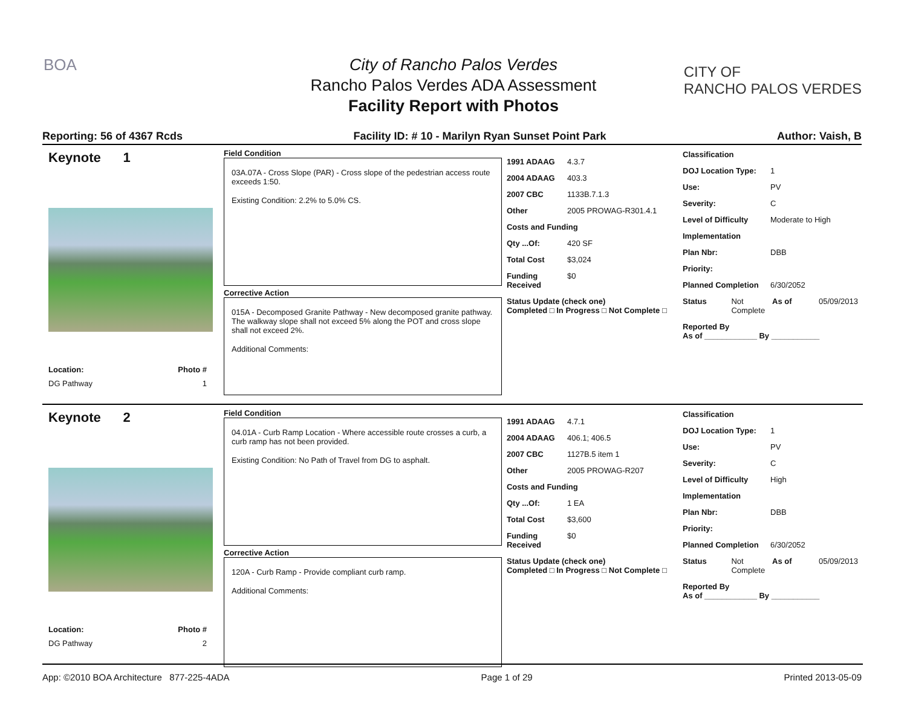BOA
CITY OF
RANCHO PALOS VERDES
City of Rancho Palos Verdes
Rancho Palos Verdes ADA Assessment
Facility Report with Photos
Reporting: 56 of 4367 Rcds Facility ID: # 10 - Marilyn Ryan Sunset Point Park Author: Vaish, B
Keynote 1
Location: Photo #
DG Pathway 1
Field Condition
03A.07A - Cross Slope (PAR) - Cross slope of the pedestrian access route exceeds 1:50.
Existing Condition: 2.2% to 5.0% CS.
Corrective Action
015A - Decomposed Granite Pathway - New decomposed granite pathway. The walkway slope shall not exceed 5% along the POT and cross slope shall not exceed 2%.
Additional Comments:
1991 ADAAG 4.3.7
2004 ADAAG 403.3
2007 CBC 1133B.7.1.3
Other 2005 PROWAG-R301.4.1
Costs and Funding
Qty ...Of: 420 SF
Total Cost $3,024
Funding Received $0
Status Update (check one)
Completed □ In Progress □ Not Complete □
Classification
DOJ Location Type: 1
Use: PV
Severity: C
Level of Difficulty Moderate to High
Implementation
Plan Nbr: DBB
Priority:
Planned Completion 6/30/2052
Status Not Complete As of 05/09/2013
Reported By
As of ____________ By ___________
Keynote 2
Location: Photo #
DG Pathway 2
Field Condition
04.01A - Curb Ramp Location - Where accessible route crosses a curb, a curb ramp has not been provided.
Existing Condition: No Path of Travel from DG to asphalt.
Corrective Action
120A - Curb Ramp - Provide compliant curb ramp.
Additional Comments:
1991 ADAAG 4.7.1
2004 ADAAG 406.1; 406.5
2007 CBC 1127B.5 item 1
Other 2005 PROWAG-R207
Costs and Funding
Qty ...Of: 1 EA
Total Cost $3,600
Funding Received $0
Status Update (check one)
Completed □ In Progress □ Not Complete □
Classification
DOJ Location Type: 1
Use: PV
Severity: C
Level of Difficulty High
Implementation
Plan Nbr: DBB
Priority:
Planned Completion 6/30/2052
Status Not Complete As of 05/09/2013
Reported By
As of ____________ By ___________
App: ©2010 BOA Architecture 877-225-4ADA Page 1 of 29 Printed 2013-05-09